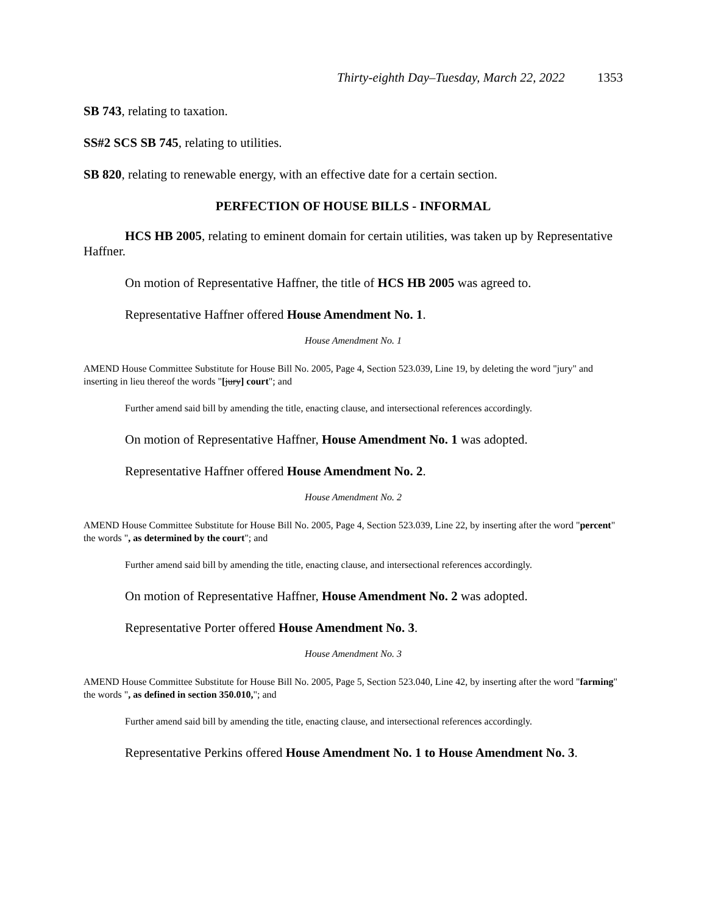Thirty-eighth Day–Tuesday, March 22, 2022 1353
SB 743, relating to taxation.
SS#2 SCS SB 745, relating to utilities.
SB 820, relating to renewable energy, with an effective date for a certain section.
PERFECTION OF HOUSE BILLS - INFORMAL
HCS HB 2005, relating to eminent domain for certain utilities, was taken up by Representative Haffner.
On motion of Representative Haffner, the title of HCS HB 2005 was agreed to.
Representative Haffner offered House Amendment No. 1.
House Amendment No. 1
AMEND House Committee Substitute for House Bill No. 2005, Page 4, Section 523.039, Line 19, by deleting the word "jury" and inserting in lieu thereof the words "[jury] court"; and
Further amend said bill by amending the title, enacting clause, and intersectional references accordingly.
On motion of Representative Haffner, House Amendment No. 1 was adopted.
Representative Haffner offered House Amendment No. 2.
House Amendment No. 2
AMEND House Committee Substitute for House Bill No. 2005, Page 4, Section 523.039, Line 22, by inserting after the word "percent" the words ", as determined by the court"; and
Further amend said bill by amending the title, enacting clause, and intersectional references accordingly.
On motion of Representative Haffner, House Amendment No. 2 was adopted.
Representative Porter offered House Amendment No. 3.
House Amendment No. 3
AMEND House Committee Substitute for House Bill No. 2005, Page 5, Section 523.040, Line 42, by inserting after the word "farming" the words ", as defined in section 350.010,"; and
Further amend said bill by amending the title, enacting clause, and intersectional references accordingly.
Representative Perkins offered House Amendment No. 1 to House Amendment No. 3.